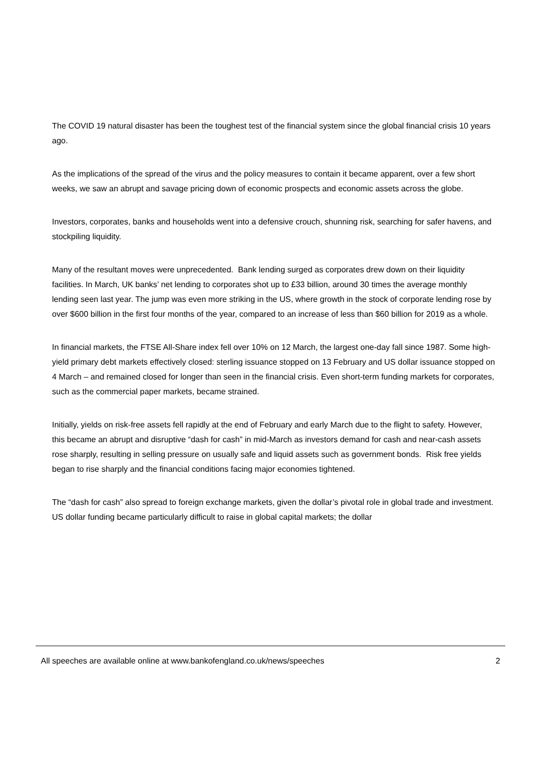The COVID 19 natural disaster has been the toughest test of the financial system since the global financial crisis 10 years ago.
As the implications of the spread of the virus and the policy measures to contain it became apparent, over a few short weeks, we saw an abrupt and savage pricing down of economic prospects and economic assets across the globe.
Investors, corporates, banks and households went into a defensive crouch, shunning risk, searching for safer havens, and stockpiling liquidity.
Many of the resultant moves were unprecedented. Bank lending surged as corporates drew down on their liquidity facilities. In March, UK banks’ net lending to corporates shot up to £33 billion, around 30 times the average monthly lending seen last year. The jump was even more striking in the US, where growth in the stock of corporate lending rose by over $600 billion in the first four months of the year, compared to an increase of less than $60 billion for 2019 as a whole.
In financial markets, the FTSE All-Share index fell over 10% on 12 March, the largest one-day fall since 1987. Some high-yield primary debt markets effectively closed: sterling issuance stopped on 13 February and US dollar issuance stopped on 4 March – and remained closed for longer than seen in the financial crisis. Even short-term funding markets for corporates, such as the commercial paper markets, became strained.
Initially, yields on risk-free assets fell rapidly at the end of February and early March due to the flight to safety. However, this became an abrupt and disruptive “dash for cash” in mid-March as investors demand for cash and near-cash assets rose sharply, resulting in selling pressure on usually safe and liquid assets such as government bonds. Risk free yields began to rise sharply and the financial conditions facing major economies tightened.
The “dash for cash” also spread to foreign exchange markets, given the dollar’s pivotal role in global trade and investment. US dollar funding became particularly difficult to raise in global capital markets; the dollar
All speeches are available online at www.bankofengland.co.uk/news/speeches 2